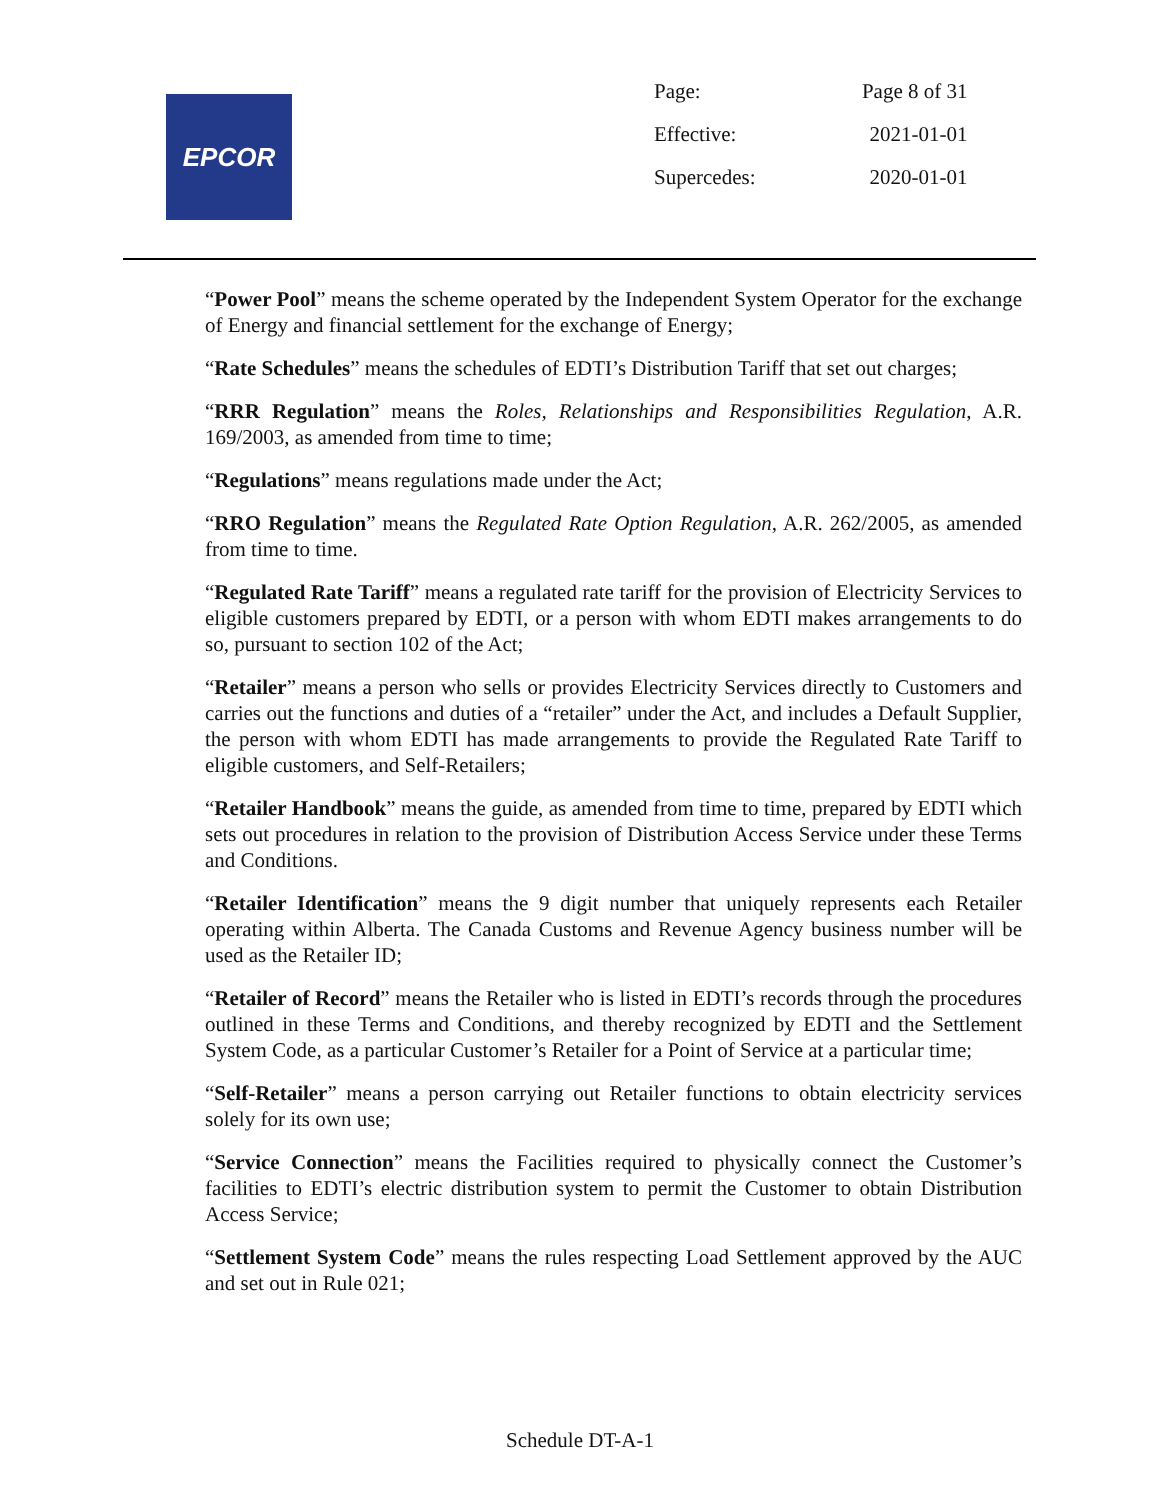EPCOR
| Page: | Page 8 of 31 |
| Effective: | 2021-01-01 |
| Supercedes: | 2020-01-01 |
“Power Pool” means the scheme operated by the Independent System Operator for the exchange of Energy and financial settlement for the exchange of Energy;
“Rate Schedules” means the schedules of EDTI’s Distribution Tariff that set out charges;
“RRR Regulation” means the Roles, Relationships and Responsibilities Regulation, A.R. 169/2003, as amended from time to time;
“Regulations” means regulations made under the Act;
“RRO Regulation” means the Regulated Rate Option Regulation, A.R. 262/2005, as amended from time to time.
“Regulated Rate Tariff” means a regulated rate tariff for the provision of Electricity Services to eligible customers prepared by EDTI, or a person with whom EDTI makes arrangements to do so, pursuant to section 102 of the Act;
“Retailer” means a person who sells or provides Electricity Services directly to Customers and carries out the functions and duties of a “retailer” under the Act, and includes a Default Supplier, the person with whom EDTI has made arrangements to provide the Regulated Rate Tariff to eligible customers, and Self-Retailers;
“Retailer Handbook” means the guide, as amended from time to time, prepared by EDTI which sets out procedures in relation to the provision of Distribution Access Service under these Terms and Conditions.
“Retailer Identification” means the 9 digit number that uniquely represents each Retailer operating within Alberta. The Canada Customs and Revenue Agency business number will be used as the Retailer ID;
“Retailer of Record” means the Retailer who is listed in EDTI’s records through the procedures outlined in these Terms and Conditions, and thereby recognized by EDTI and the Settlement System Code, as a particular Customer’s Retailer for a Point of Service at a particular time;
“Self-Retailer” means a person carrying out Retailer functions to obtain electricity services solely for its own use;
“Service Connection” means the Facilities required to physically connect the Customer’s facilities to EDTI’s electric distribution system to permit the Customer to obtain Distribution Access Service;
“Settlement System Code” means the rules respecting Load Settlement approved by the AUC and set out in Rule 021;
Schedule DT-A-1